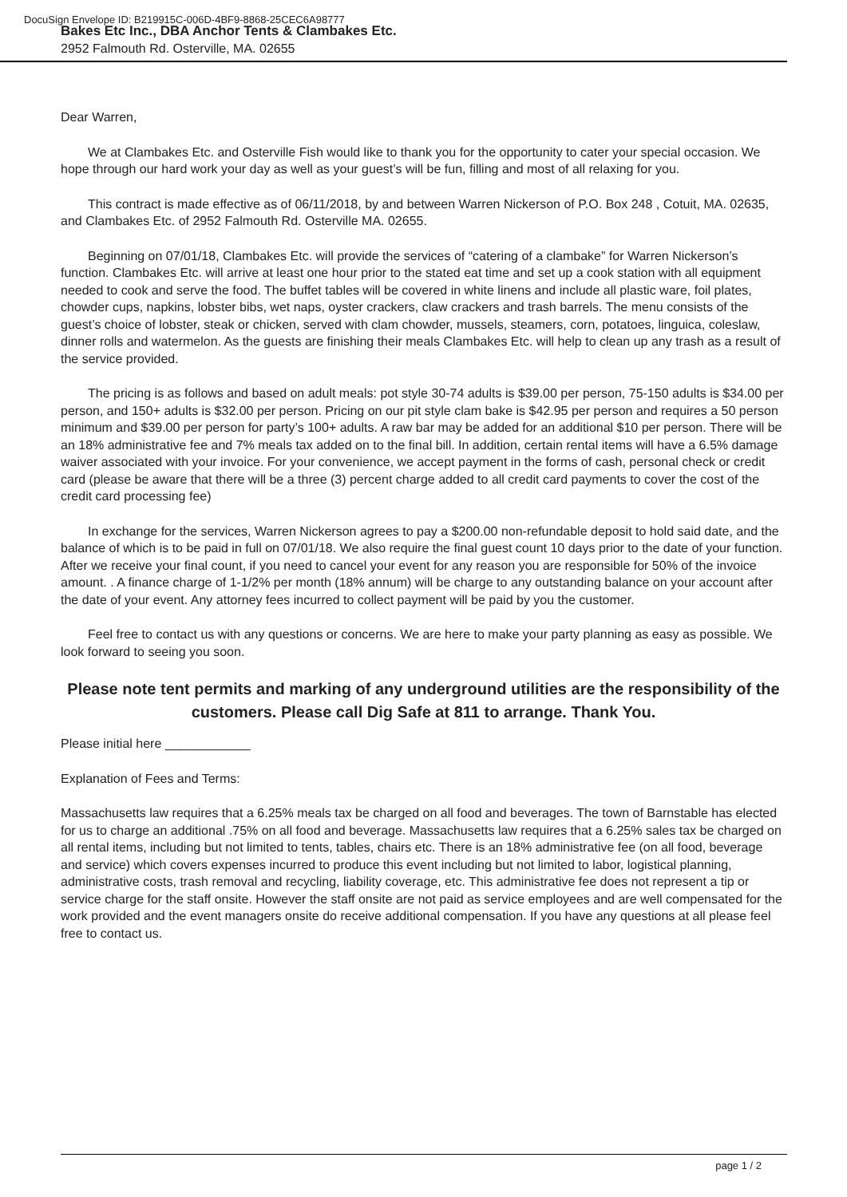DocuSign Envelope ID: B219915C-006D-4BF9-8868-25CEC6A98777
Bakes Etc Inc., DBA Anchor Tents & Clambakes Etc.
2952 Falmouth Rd. Osterville, MA. 02655
Dear Warren,
We at Clambakes Etc. and Osterville Fish would like to thank you for the opportunity to cater your special occasion. We hope through our hard work your day as well as your guest’s will be fun, filling and most of all relaxing for you.
This contract is made effective as of 06/11/2018, by and between Warren Nickerson of P.O. Box 248 , Cotuit, MA. 02635, and Clambakes Etc. of 2952 Falmouth Rd. Osterville MA. 02655.
Beginning on 07/01/18, Clambakes Etc. will provide the services of “catering of a clambake” for Warren Nickerson’s function. Clambakes Etc. will arrive at least one hour prior to the stated eat time and set up a cook station with all equipment needed to cook and serve the food. The buffet tables will be covered in white linens and include all plastic ware, foil plates, chowder cups, napkins, lobster bibs, wet naps, oyster crackers, claw crackers and trash barrels. The menu consists of the guest’s choice of lobster, steak or chicken, served with clam chowder, mussels, steamers, corn, potatoes, linguica, coleslaw, dinner rolls and watermelon. As the guests are finishing their meals Clambakes Etc. will help to clean up any trash as a result of the service provided.
The pricing is as follows and based on adult meals: pot style 30-74 adults is $39.00 per person, 75-150 adults is $34.00 per person, and 150+ adults is $32.00 per person. Pricing on our pit style clam bake is $42.95 per person and requires a 50 person minimum and $39.00 per person for party’s 100+ adults. A raw bar may be added for an additional $10 per person. There will be an 18% administrative fee and 7% meals tax added on to the final bill. In addition, certain rental items will have a 6.5% damage waiver associated with your invoice. For your convenience, we accept payment in the forms of cash, personal check or credit card (please be aware that there will be a three (3) percent charge added to all credit card payments to cover the cost of the credit card processing fee)
In exchange for the services, Warren Nickerson agrees to pay a $200.00 non-refundable deposit to hold said date, and the balance of which is to be paid in full on 07/01/18. We also require the final guest count 10 days prior to the date of your function. After we receive your final count, if you need to cancel your event for any reason you are responsible for 50% of the invoice amount. . A finance charge of 1-1/2% per month (18% annum) will be charge to any outstanding balance on your account after the date of your event. Any attorney fees incurred to collect payment will be paid by you the customer.
Feel free to contact us with any questions or concerns. We are here to make your party planning as easy as possible. We look forward to seeing you soon.
Please note tent permits and marking of any underground utilities are the responsibility of the customers. Please call Dig Safe at 811 to arrange. Thank You.
Please initial here ____________
Explanation of Fees and Terms:
Massachusetts law requires that a 6.25% meals tax be charged on all food and beverages. The town of Barnstable has elected for us to charge an additional .75% on all food and beverage. Massachusetts law requires that a 6.25% sales tax be charged on all rental items, including but not limited to tents, tables, chairs etc. There is an 18% administrative fee (on all food, beverage and service) which covers expenses incurred to produce this event including but not limited to labor, logistical planning, administrative costs, trash removal and recycling, liability coverage, etc. This administrative fee does not represent a tip or service charge for the staff onsite. However the staff onsite are not paid as service employees and are well compensated for the work provided and the event managers onsite do receive additional compensation. If you have any questions at all please feel free to contact us.
page 1 / 2